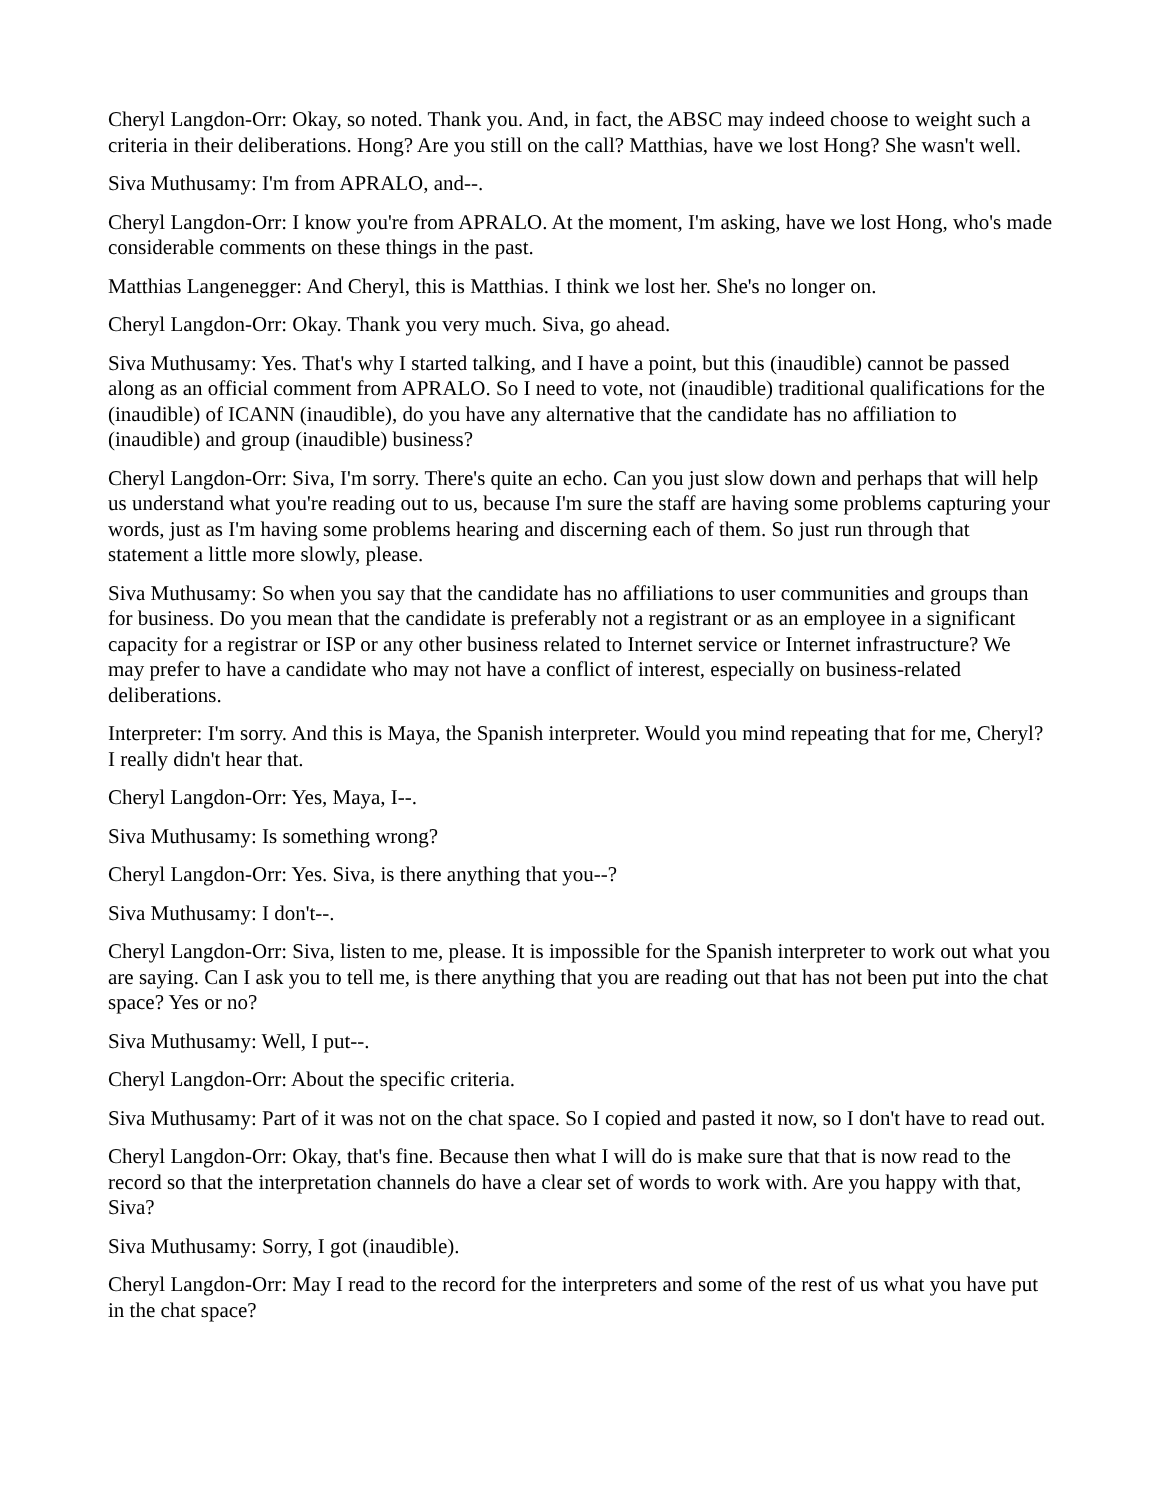Cheryl Langdon-Orr: Okay, so noted. Thank you. And, in fact, the ABSC may indeed choose to weight such a criteria in their deliberations. Hong? Are you still on the call? Matthias, have we lost Hong? She wasn't well.
Siva Muthusamy: I'm from APRALO, and--.
Cheryl Langdon-Orr: I know you're from APRALO. At the moment, I'm asking, have we lost Hong, who's made considerable comments on these things in the past.
Matthias Langenegger: And Cheryl, this is Matthias. I think we lost her. She's no longer on.
Cheryl Langdon-Orr: Okay. Thank you very much. Siva, go ahead.
Siva Muthusamy: Yes. That's why I started talking, and I have a point, but this (inaudible) cannot be passed along as an official comment from APRALO. So I need to vote, not (inaudible) traditional qualifications for the (inaudible) of ICANN (inaudible), do you have any alternative that the candidate has no affiliation to (inaudible) and group (inaudible) business?
Cheryl Langdon-Orr: Siva, I'm sorry. There's quite an echo. Can you just slow down and perhaps that will help us understand what you're reading out to us, because I'm sure the staff are having some problems capturing your words, just as I'm having some problems hearing and discerning each of them. So just run through that statement a little more slowly, please.
Siva Muthusamy: So when you say that the candidate has no affiliations to user communities and groups than for business. Do you mean that the candidate is preferably not a registrant or as an employee in a significant capacity for a registrar or ISP or any other business related to Internet service or Internet infrastructure? We may prefer to have a candidate who may not have a conflict of interest, especially on business-related deliberations.
Interpreter: I'm sorry. And this is Maya, the Spanish interpreter. Would you mind repeating that for me, Cheryl? I really didn't hear that.
Cheryl Langdon-Orr: Yes, Maya, I--.
Siva Muthusamy: Is something wrong?
Cheryl Langdon-Orr: Yes. Siva, is there anything that you--?
Siva Muthusamy: I don't--.
Cheryl Langdon-Orr: Siva, listen to me, please. It is impossible for the Spanish interpreter to work out what you are saying. Can I ask you to tell me, is there anything that you are reading out that has not been put into the chat space? Yes or no?
Siva Muthusamy: Well, I put--.
Cheryl Langdon-Orr: About the specific criteria.
Siva Muthusamy: Part of it was not on the chat space. So I copied and pasted it now, so I don't have to read out.
Cheryl Langdon-Orr: Okay, that's fine. Because then what I will do is make sure that that is now read to the record so that the interpretation channels do have a clear set of words to work with. Are you happy with that, Siva?
Siva Muthusamy: Sorry, I got (inaudible).
Cheryl Langdon-Orr: May I read to the record for the interpreters and some of the rest of us what you have put in the chat space?